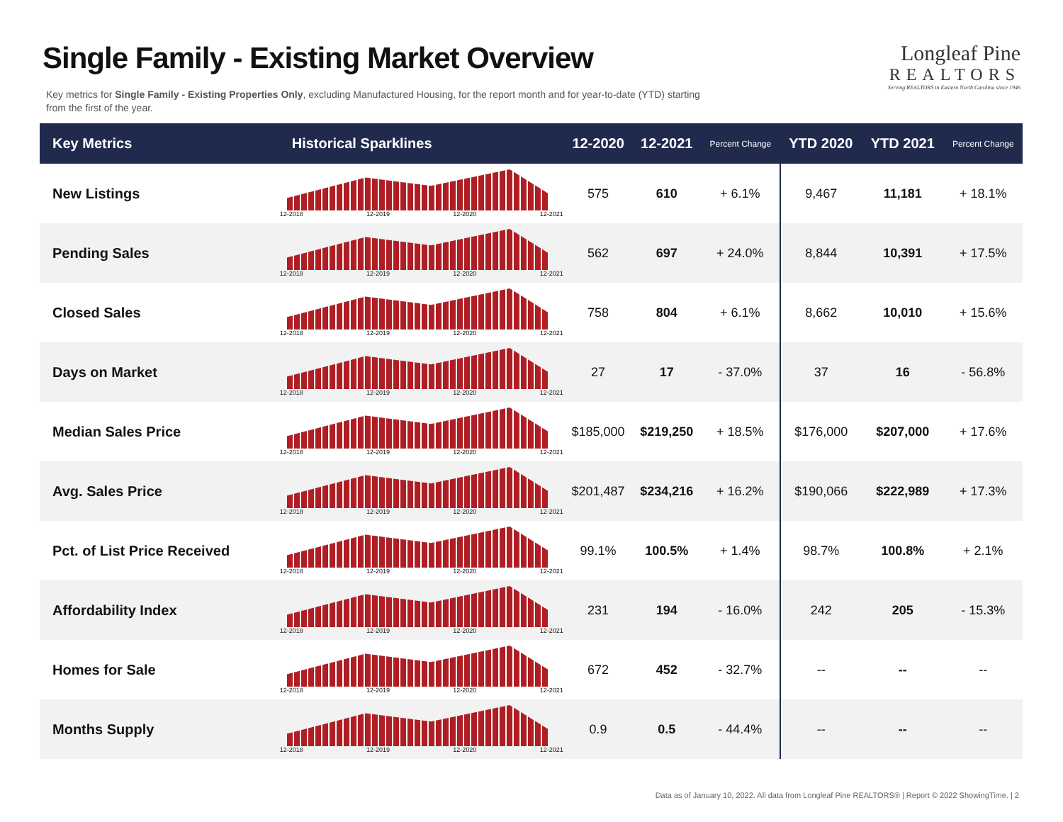Single Family - Existing Market Overview
Key metrics for Single Family - Existing Properties Only, excluding Manufactured Housing, for the report month and for year-to-date (YTD) starting from the first of the year.
Longleaf Pine
REALTORS
Serving REALTORS in Eastern North Carolina since 1946
| Key Metrics | Historical Sparklines | 12-2020 | 12-2021 | Percent Change | YTD 2020 | YTD 2021 | Percent Change |
| --- | --- | --- | --- | --- | --- | --- | --- |
| New Listings | 12-2018 12-2019 12-2020 12-2021 | 575 | 610 | + 6.1% | 9,467 | 11,181 | + 18.1% |
| Pending Sales | 12-2018 12-2019 12-2020 12-2021 | 562 | 697 | + 24.0% | 8,844 | 10,391 | + 17.5% |
| Closed Sales | 12-2018 12-2019 12-2020 12-2021 | 758 | 804 | + 6.1% | 8,662 | 10,010 | + 15.6% |
| Days on Market | 12-2018 12-2019 12-2020 12-2021 | 27 | 17 | - 37.0% | 37 | 16 | - 56.8% |
| Median Sales Price | 12-2018 12-2019 12-2020 12-2021 | $185,000 | $219,250 | + 18.5% | $176,000 | $207,000 | + 17.6% |
| Avg. Sales Price | 12-2018 12-2019 12-2020 12-2021 | $201,487 | $234,216 | + 16.2% | $190,066 | $222,989 | + 17.3% |
| Pct. of List Price Received | 12-2018 12-2019 12-2020 12-2021 | 99.1% | 100.5% | + 1.4% | 98.7% | 100.8% | + 2.1% |
| Affordability Index | 12-2018 12-2019 12-2020 12-2021 | 231 | 194 | - 16.0% | 242 | 205 | - 15.3% |
| Homes for Sale | 12-2018 12-2019 12-2020 12-2021 | 672 | 452 | - 32.7% | -- | -- | -- |
| Months Supply | 12-2018 12-2019 12-2020 12-2021 | 0.9 | 0.5 | - 44.4% | -- | -- | -- |
Data as of January 10, 2022. All data from Longleaf Pine REALTORS® | Report © 2022 ShowingTime. | 2